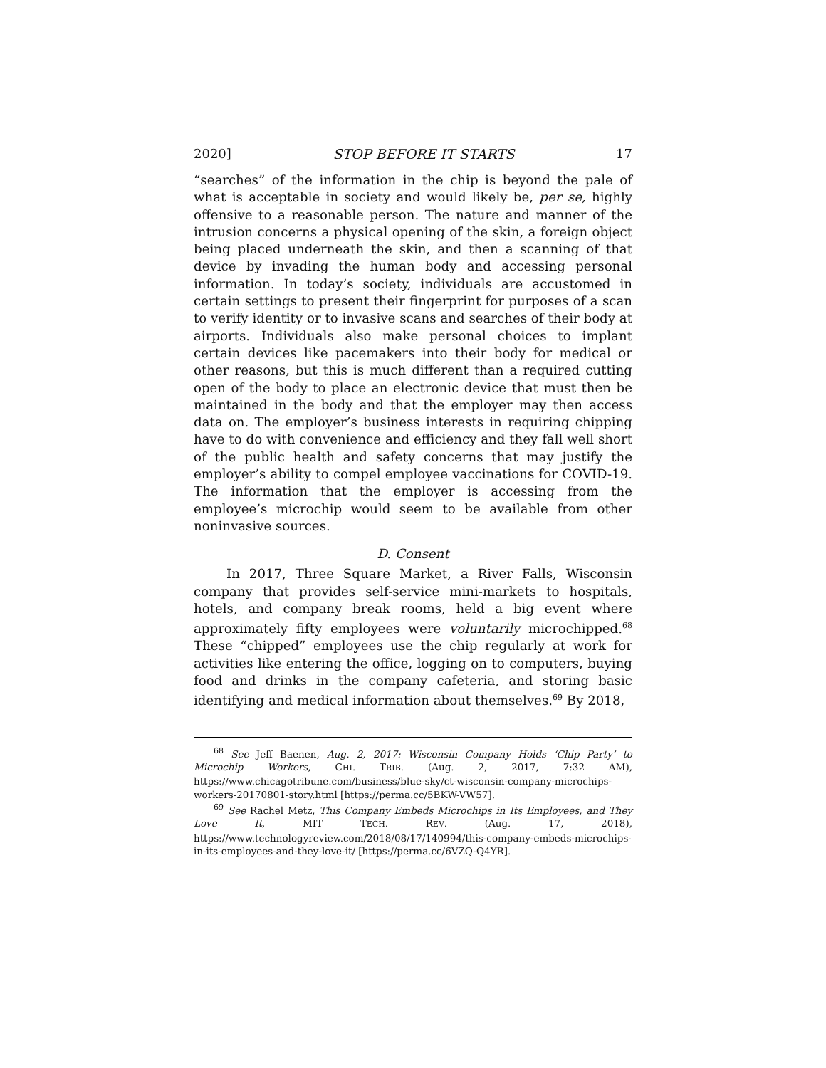2020] STOP BEFORE IT STARTS 17
“searches” of the information in the chip is beyond the pale of what is acceptable in society and would likely be, per se, highly offensive to a reasonable person. The nature and manner of the intrusion concerns a physical opening of the skin, a foreign object being placed underneath the skin, and then a scanning of that device by invading the human body and accessing personal information. In today’s society, individuals are accustomed in certain settings to present their fingerprint for purposes of a scan to verify identity or to invasive scans and searches of their body at airports. Individuals also make personal choices to implant certain devices like pacemakers into their body for medical or other reasons, but this is much different than a required cutting open of the body to place an electronic device that must then be maintained in the body and that the employer may then access data on. The employer’s business interests in requiring chipping have to do with convenience and efficiency and they fall well short of the public health and safety concerns that may justify the employer’s ability to compel employee vaccinations for COVID-19. The information that the employer is accessing from the employee’s microchip would seem to be available from other noninvasive sources.
D. Consent
In 2017, Three Square Market, a River Falls, Wisconsin company that provides self-service mini-markets to hospitals, hotels, and company break rooms, held a big event where approximately fifty employees were voluntarily microchipped.<sup>68</sup> These “chipped” employees use the chip regularly at work for activities like entering the office, logging on to computers, buying food and drinks in the company cafeteria, and storing basic identifying and medical information about themselves.<sup>69</sup> By 2018,
<sup>68</sup> See Jeff Baenen, Aug. 2, 2017: Wisconsin Company Holds ‘Chip Party’ to Microchip Workers, CHI. TRIB. (Aug. 2, 2017, 7:32 AM), https://www.chicagotribune.com/business/blue-sky/ct-wisconsin-company-microchips-workers-20170801-story.html [https://perma.cc/5BKW-VW57].
<sup>69</sup> See Rachel Metz, This Company Embeds Microchips in Its Employees, and They Love It, MIT TECH. REV. (Aug. 17, 2018), https://www.technologyreview.com/2018/08/17/140994/this-company-embeds-microchips-in-its-employees-and-they-love-it/ [https://perma.cc/6VZQ-Q4YR].